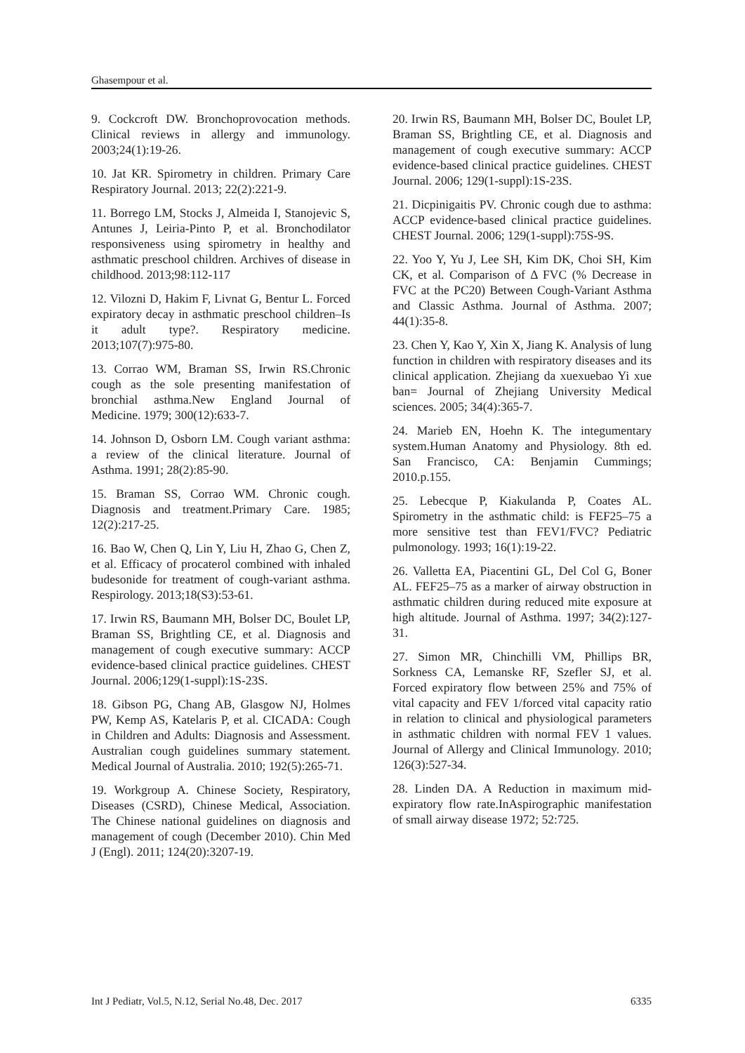Ghasempour et al.
9. Cockcroft DW. Bronchoprovocation methods. Clinical reviews in allergy and immunology. 2003;24(1):19-26.
10. Jat KR. Spirometry in children. Primary Care Respiratory Journal. 2013; 22(2):221-9.
11. Borrego LM, Stocks J, Almeida I, Stanojevic S, Antunes J, Leiria-Pinto P, et al. Bronchodilator responsiveness using spirometry in healthy and asthmatic preschool children. Archives of disease in childhood. 2013;98:112-117
12. Vilozni D, Hakim F, Livnat G, Bentur L. Forced expiratory decay in asthmatic preschool children–Is it adult type?. Respiratory medicine. 2013;107(7):975-80.
13. Corrao WM, Braman SS, Irwin RS.Chronic cough as the sole presenting manifestation of bronchial asthma.New England Journal of Medicine. 1979; 300(12):633-7.
14. Johnson D, Osborn LM. Cough variant asthma: a review of the clinical literature. Journal of Asthma. 1991; 28(2):85-90.
15. Braman SS, Corrao WM. Chronic cough. Diagnosis and treatment.Primary Care. 1985; 12(2):217-25.
16. Bao W, Chen Q, Lin Y, Liu H, Zhao G, Chen Z, et al. Efficacy of procaterol combined with inhaled budesonide for treatment of cough-variant asthma. Respirology. 2013;18(S3):53-61.
17. Irwin RS, Baumann MH, Bolser DC, Boulet LP, Braman SS, Brightling CE, et al. Diagnosis and management of cough executive summary: ACCP evidence-based clinical practice guidelines. CHEST Journal. 2006;129(1-suppl):1S-23S.
18. Gibson PG, Chang AB, Glasgow NJ, Holmes PW, Kemp AS, Katelaris P, et al. CICADA: Cough in Children and Adults: Diagnosis and Assessment. Australian cough guidelines summary statement. Medical Journal of Australia. 2010; 192(5):265-71.
19. Workgroup A. Chinese Society, Respiratory, Diseases (CSRD), Chinese Medical, Association. The Chinese national guidelines on diagnosis and management of cough (December 2010). Chin Med J (Engl). 2011; 124(20):3207-19.
20. Irwin RS, Baumann MH, Bolser DC, Boulet LP, Braman SS, Brightling CE, et al. Diagnosis and management of cough executive summary: ACCP evidence-based clinical practice guidelines. CHEST Journal. 2006; 129(1-suppl):1S-23S.
21. Dicpinigaitis PV. Chronic cough due to asthma: ACCP evidence-based clinical practice guidelines. CHEST Journal. 2006; 129(1-suppl):75S-9S.
22. Yoo Y, Yu J, Lee SH, Kim DK, Choi SH, Kim CK, et al. Comparison of Δ FVC (% Decrease in FVC at the PC20) Between Cough-Variant Asthma and Classic Asthma. Journal of Asthma. 2007; 44(1):35-8.
23. Chen Y, Kao Y, Xin X, Jiang K. Analysis of lung function in children with respiratory diseases and its clinical application. Zhejiang da xuexuebao Yi xue ban= Journal of Zhejiang University Medical sciences. 2005; 34(4):365-7.
24. Marieb EN, Hoehn K. The integumentary system.Human Anatomy and Physiology. 8th ed. San Francisco, CA: Benjamin Cummings; 2010.p.155.
25. Lebecque P, Kiakulanda P, Coates AL. Spirometry in the asthmatic child: is FEF25–75 a more sensitive test than FEV1/FVC? Pediatric pulmonology. 1993; 16(1):19-22.
26. Valletta EA, Piacentini GL, Del Col G, Boner AL. FEF25–75 as a marker of airway obstruction in asthmatic children during reduced mite exposure at high altitude. Journal of Asthma. 1997; 34(2):127-31.
27. Simon MR, Chinchilli VM, Phillips BR, Sorkness CA, Lemanske RF, Szefler SJ, et al. Forced expiratory flow between 25% and 75% of vital capacity and FEV 1/forced vital capacity ratio in relation to clinical and physiological parameters in asthmatic children with normal FEV 1 values. Journal of Allergy and Clinical Immunology. 2010; 126(3):527-34.
28. Linden DA. A Reduction in maximum mid-expiratory flow rate.InAspirographic manifestation of small airway disease 1972; 52:725.
Int J Pediatr, Vol.5, N.12, Serial No.48, Dec. 2017 6335